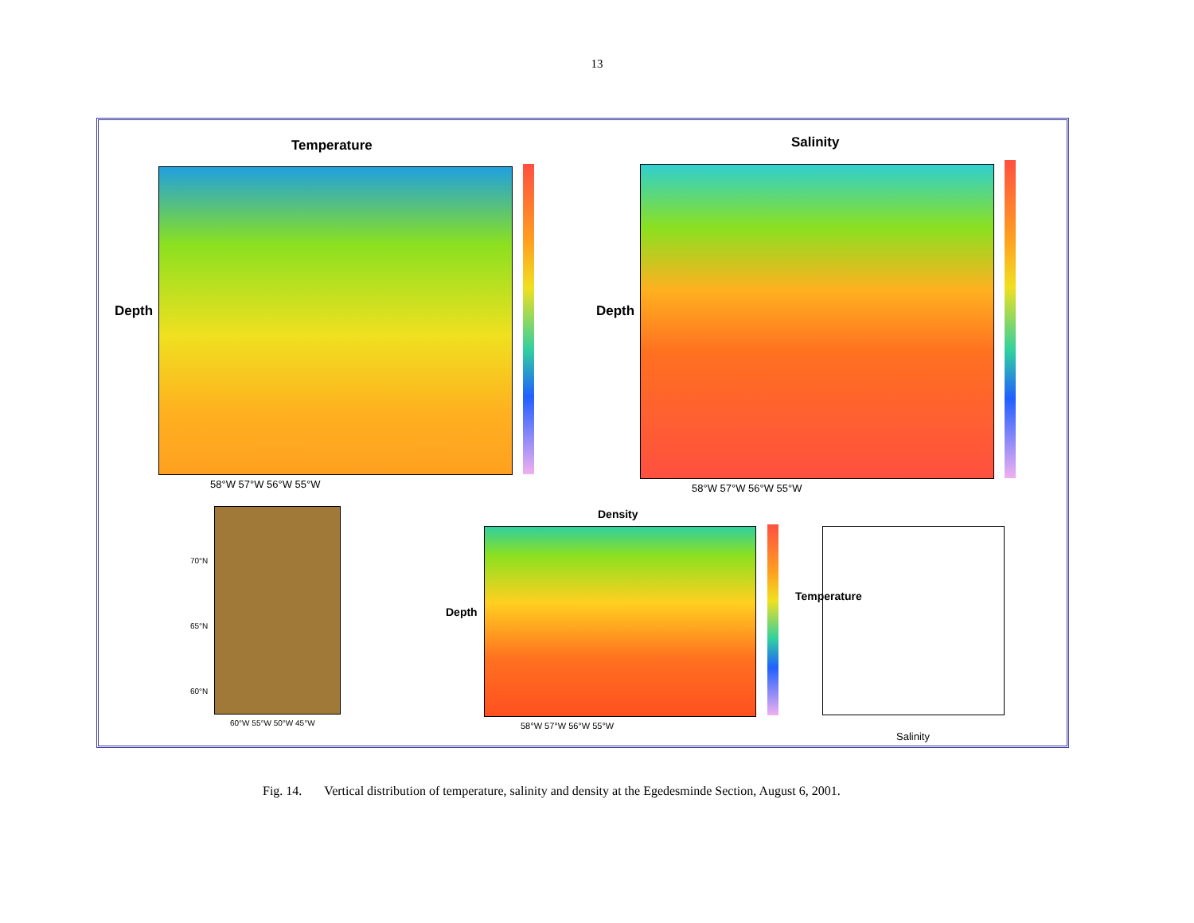13
Temperature
Depth
58°W 57°W 56°W 55°W
Salinity
Depth
58°W 57°W 56°W 55°W
70°N
65°N
60°N
60°W 55°W 50°W 45°W
Density
Depth
58°W 57°W 56°W 55°W
Temperature
Salinity
Fig. 14. Vertical distribution of temperature, salinity and density at the Egedesminde Section, August 6, 2001.